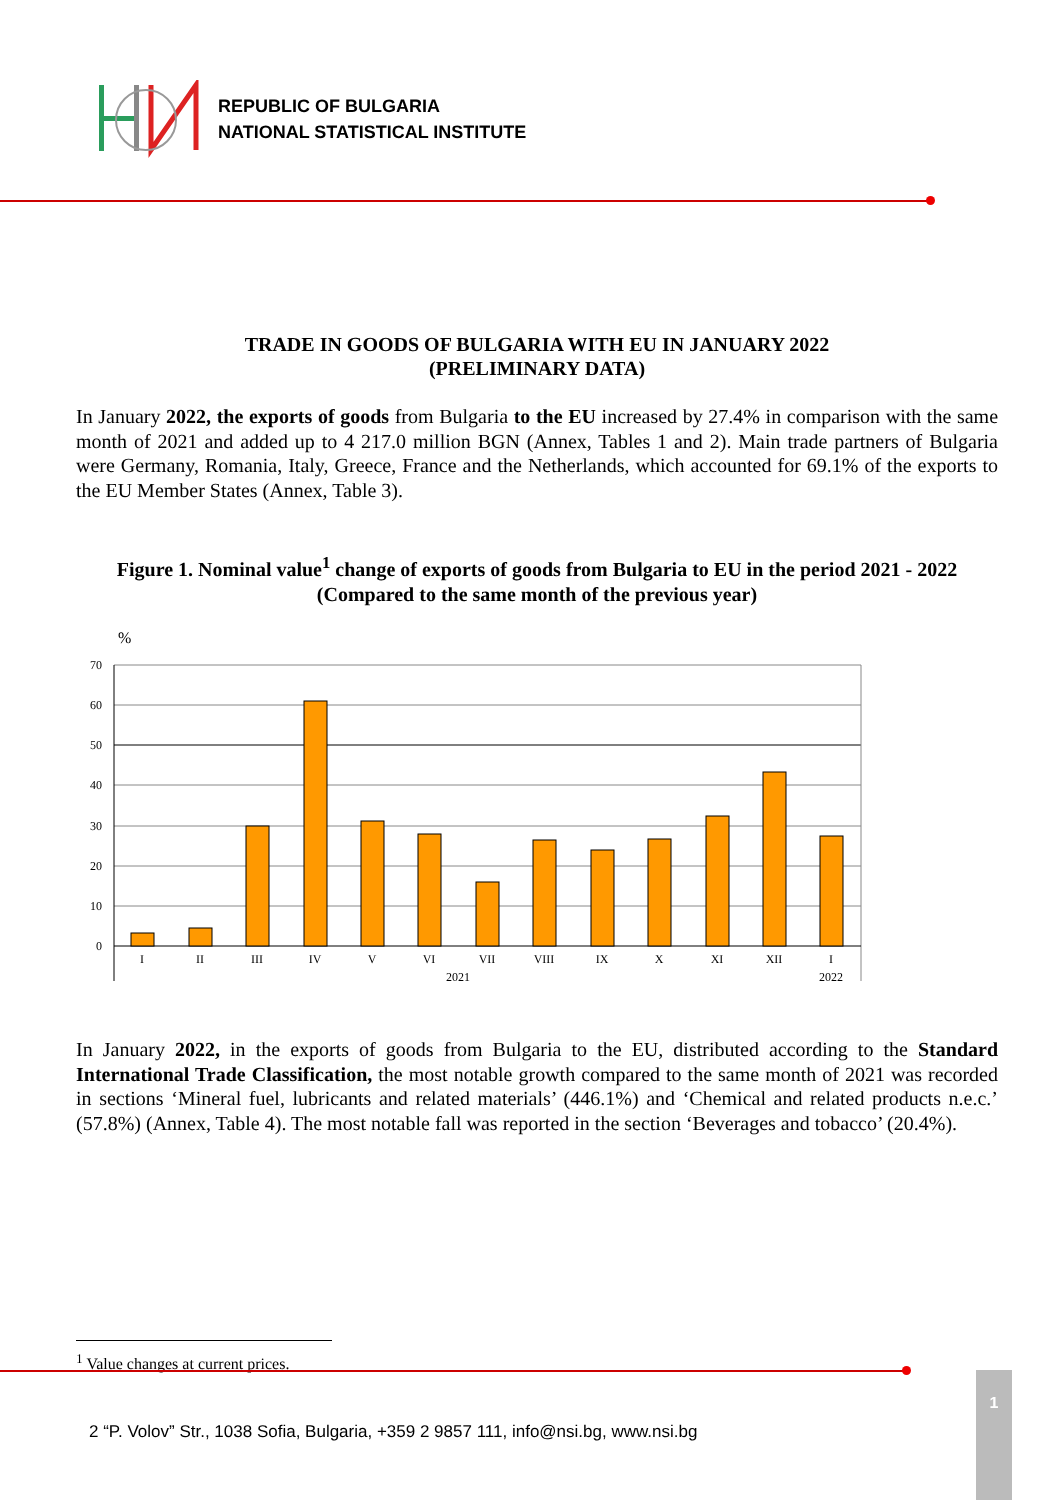REPUBLIC OF BULGARIA
NATIONAL STATISTICAL INSTITUTE
TRADE IN GOODS OF BULGARIA WITH EU IN JANUARY 2022
(PRELIMINARY DATA)
In January 2022, the exports of goods from Bulgaria to the EU increased by 27.4% in comparison with the same month of 2021 and added up to 4 217.0 million BGN (Annex, Tables 1 and 2). Main trade partners of Bulgaria were Germany, Romania, Italy, Greece, France and the Netherlands, which accounted for 69.1% of the exports to the EU Member States (Annex, Table 3).
Figure 1. Nominal value<sup>1</sup> change of exports of goods from Bulgaria to EU in the period 2021 - 2022
(Compared to the same month of the previous year)
%
70
60
50
40
30
20
10
0
I
II
III
IV
V
VI
VII
VIII
IX
X
XI
XII
I
2021
2022
In January 2022, in the exports of goods from Bulgaria to the EU, distributed according to the Standard International Trade Classification, the most notable growth compared to the same month of 2021 was recorded in sections ‘Mineral fuel, lubricants and related materials’ (446.1%) and ‘Chemical and related products n.e.c.’ (57.8%) (Annex, Table 4). The most notable fall was reported in the section ‘Beverages and tobacco’ (20.4%).
<sup>1</sup> Value changes at current prices.
2 “P. Volov” Str., 1038 Sofia, Bulgaria, +359 2 9857 111, info@nsi.bg, www.nsi.bg
1